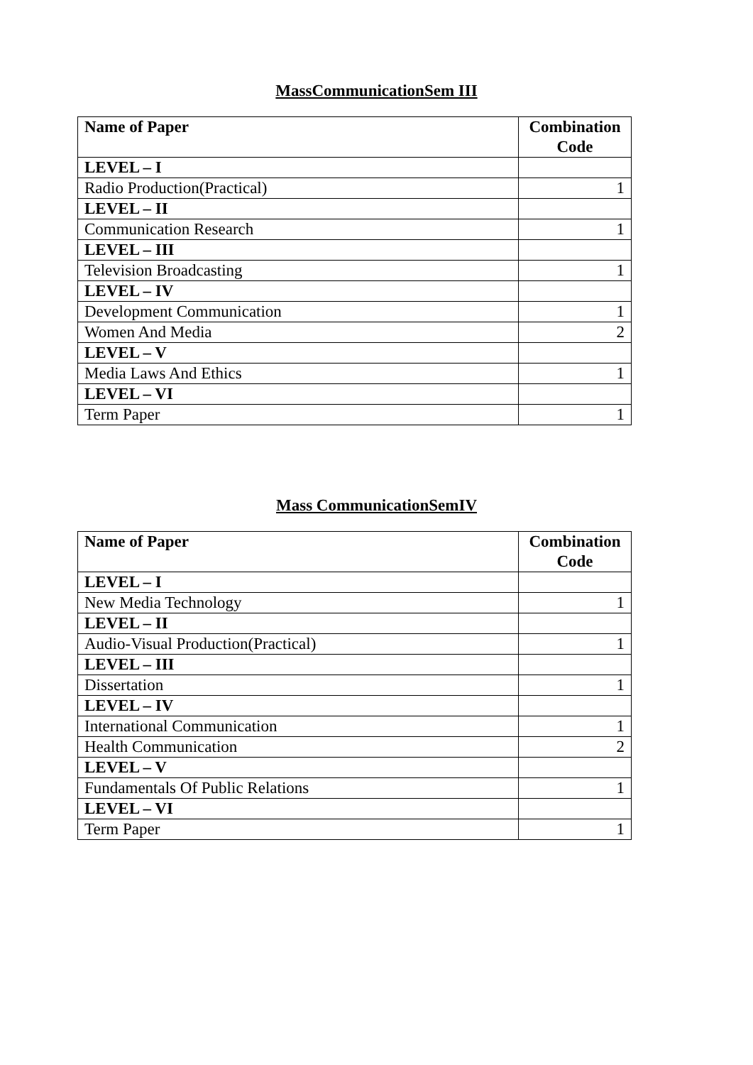MassCommunicationSem III
| Name of Paper | Combination Code |
| --- | --- |
| LEVEL – I | |
| Radio Production(Practical) | 1 |
| LEVEL – II | |
| Communication Research | 1 |
| LEVEL – III | |
| Television Broadcasting | 1 |
| LEVEL – IV | |
| Development Communication | 1 |
| Women And Media | 2 |
| LEVEL – V | |
| Media Laws And Ethics | 1 |
| LEVEL – VI | |
| Term Paper | 1 |
Mass CommunicationSemIV
| Name of Paper | Combination Code |
| --- | --- |
| LEVEL – I | |
| New Media Technology | 1 |
| LEVEL – II | |
| Audio-Visual Production(Practical) | 1 |
| LEVEL – III | |
| Dissertation | 1 |
| LEVEL – IV | |
| International Communication | 1 |
| Health Communication | 2 |
| LEVEL – V | |
| Fundamentals Of Public Relations | 1 |
| LEVEL – VI | |
| Term Paper | 1 |